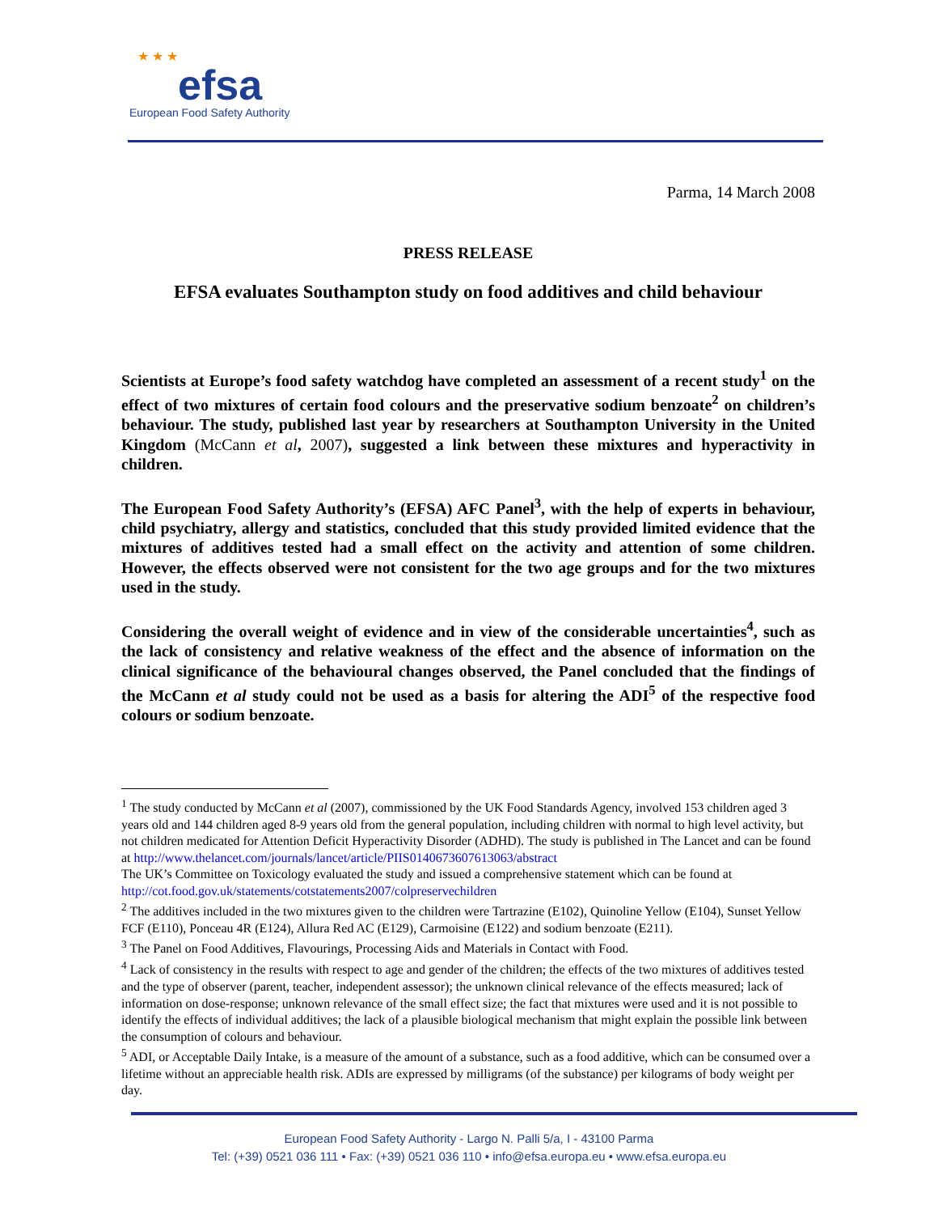★ ★ ★
efsa
European Food Safety Authority
Parma, 14 March 2008
PRESS RELEASE
EFSA evaluates Southampton study on food additives and child behaviour
Scientists at Europe’s food safety watchdog have completed an assessment of a recent study<sup>1</sup> on the effect of two mixtures of certain food colours and the preservative sodium benzoate<sup>2</sup> on children’s behaviour. The study, published last year by researchers at Southampton University in the United Kingdom (McCann et al, 2007), suggested a link between these mixtures and hyperactivity in children.
The European Food Safety Authority’s (EFSA) AFC Panel<sup>3</sup>, with the help of experts in behaviour, child psychiatry, allergy and statistics, concluded that this study provided limited evidence that the mixtures of additives tested had a small effect on the activity and attention of some children. However, the effects observed were not consistent for the two age groups and for the two mixtures used in the study.
Considering the overall weight of evidence and in view of the considerable uncertainties<sup>4</sup>, such as the lack of consistency and relative weakness of the effect and the absence of information on the clinical significance of the behavioural changes observed, the Panel concluded that the findings of the McCann et al study could not be used as a basis for altering the ADI<sup>5</sup> of the respective food colours or sodium benzoate.
<sup>1</sup> The study conducted by McCann et al (2007), commissioned by the UK Food Standards Agency, involved 153 children aged 3 years old and 144 children aged 8-9 years old from the general population, including children with normal to high level activity, but not children medicated for Attention Deficit Hyperactivity Disorder (ADHD). The study is published in The Lancet and can be found at http://www.thelancet.com/journals/lancet/article/PIIS0140673607613063/abstract
The UK’s Committee on Toxicology evaluated the study and issued a comprehensive statement which can be found at http://cot.food.gov.uk/statements/cotstatements2007/colpreservechildren
<sup>2</sup> The additives included in the two mixtures given to the children were Tartrazine (E102), Quinoline Yellow (E104), Sunset Yellow FCF (E110), Ponceau 4R (E124), Allura Red AC (E129), Carmoisine (E122) and sodium benzoate (E211).
<sup>3</sup> The Panel on Food Additives, Flavourings, Processing Aids and Materials in Contact with Food.
<sup>4</sup> Lack of consistency in the results with respect to age and gender of the children; the effects of the two mixtures of additives tested and the type of observer (parent, teacher, independent assessor); the unknown clinical relevance of the effects measured; lack of information on dose-response; unknown relevance of the small effect size; the fact that mixtures were used and it is not possible to identify the effects of individual additives; the lack of a plausible biological mechanism that might explain the possible link between the consumption of colours and behaviour.
<sup>5</sup> ADI, or Acceptable Daily Intake, is a measure of the amount of a substance, such as a food additive, which can be consumed over a lifetime without an appreciable health risk. ADIs are expressed by milligrams (of the substance) per kilograms of body weight per day.
European Food Safety Authority - Largo N. Palli 5/a, I - 43100 Parma
Tel: (+39) 0521 036 111 • Fax: (+39) 0521 036 110 • info@efsa.europa.eu • www.efsa.europa.eu